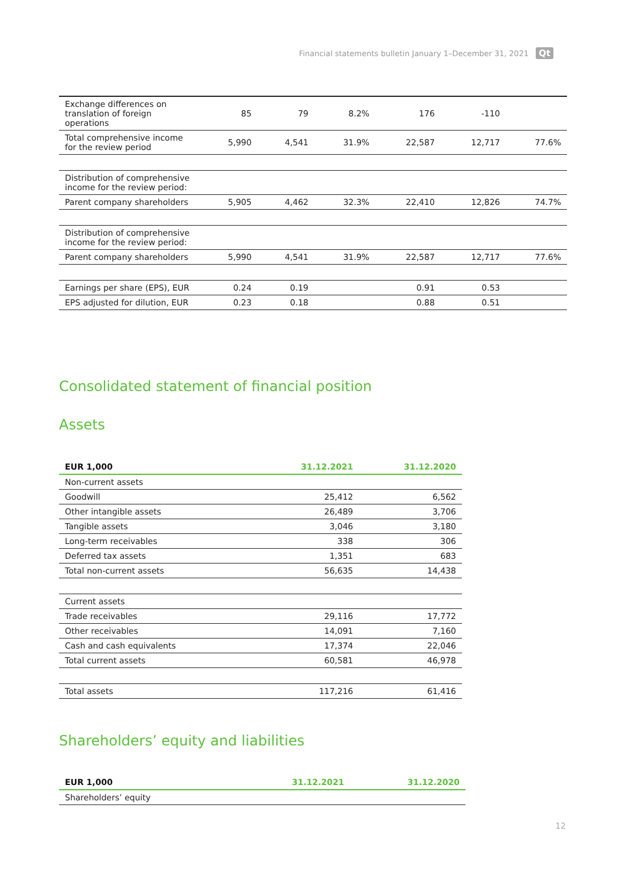Financial statements bulletin January 1–December 31, 2021 Qt
| Exchange differences on translation of foreign operations | 85 | 79 | 8.2% | 176 | -110 | |
| Total comprehensive income for the review period | 5,990 | 4,541 | 31.9% | 22,587 | 12,717 | 77.6% |
| Distribution of comprehensive income for the review period: | | | | | | |
| Parent company shareholders | 5,905 | 4,462 | 32.3% | 22,410 | 12,826 | 74.7% |
| Distribution of comprehensive income for the review period: | | | | | | |
| Parent company shareholders | 5,990 | 4,541 | 31.9% | 22,587 | 12,717 | 77.6% |
| Earnings per share (EPS), EUR | 0.24 | 0.19 | | 0.91 | 0.53 | |
| EPS adjusted for dilution, EUR | 0.23 | 0.18 | | 0.88 | 0.51 | |
Consolidated statement of financial position
Assets
| EUR 1,000 | 31.12.2021 | 31.12.2020 |
| --- | --- | --- |
| Non-current assets | | |
| Goodwill | 25,412 | 6,562 |
| Other intangible assets | 26,489 | 3,706 |
| Tangible assets | 3,046 | 3,180 |
| Long-term receivables | 338 | 306 |
| Deferred tax assets | 1,351 | 683 |
| Total non-current assets | 56,635 | 14,438 |
| Current assets | | |
| Trade receivables | 29,116 | 17,772 |
| Other receivables | 14,091 | 7,160 |
| Cash and cash equivalents | 17,374 | 22,046 |
| Total current assets | 60,581 | 46,978 |
| Total assets | 117,216 | 61,416 |
Shareholders’ equity and liabilities
| EUR 1,000 | 31.12.2021 | 31.12.2020 |
| --- | --- | --- |
| Shareholders’ equity | | |
12